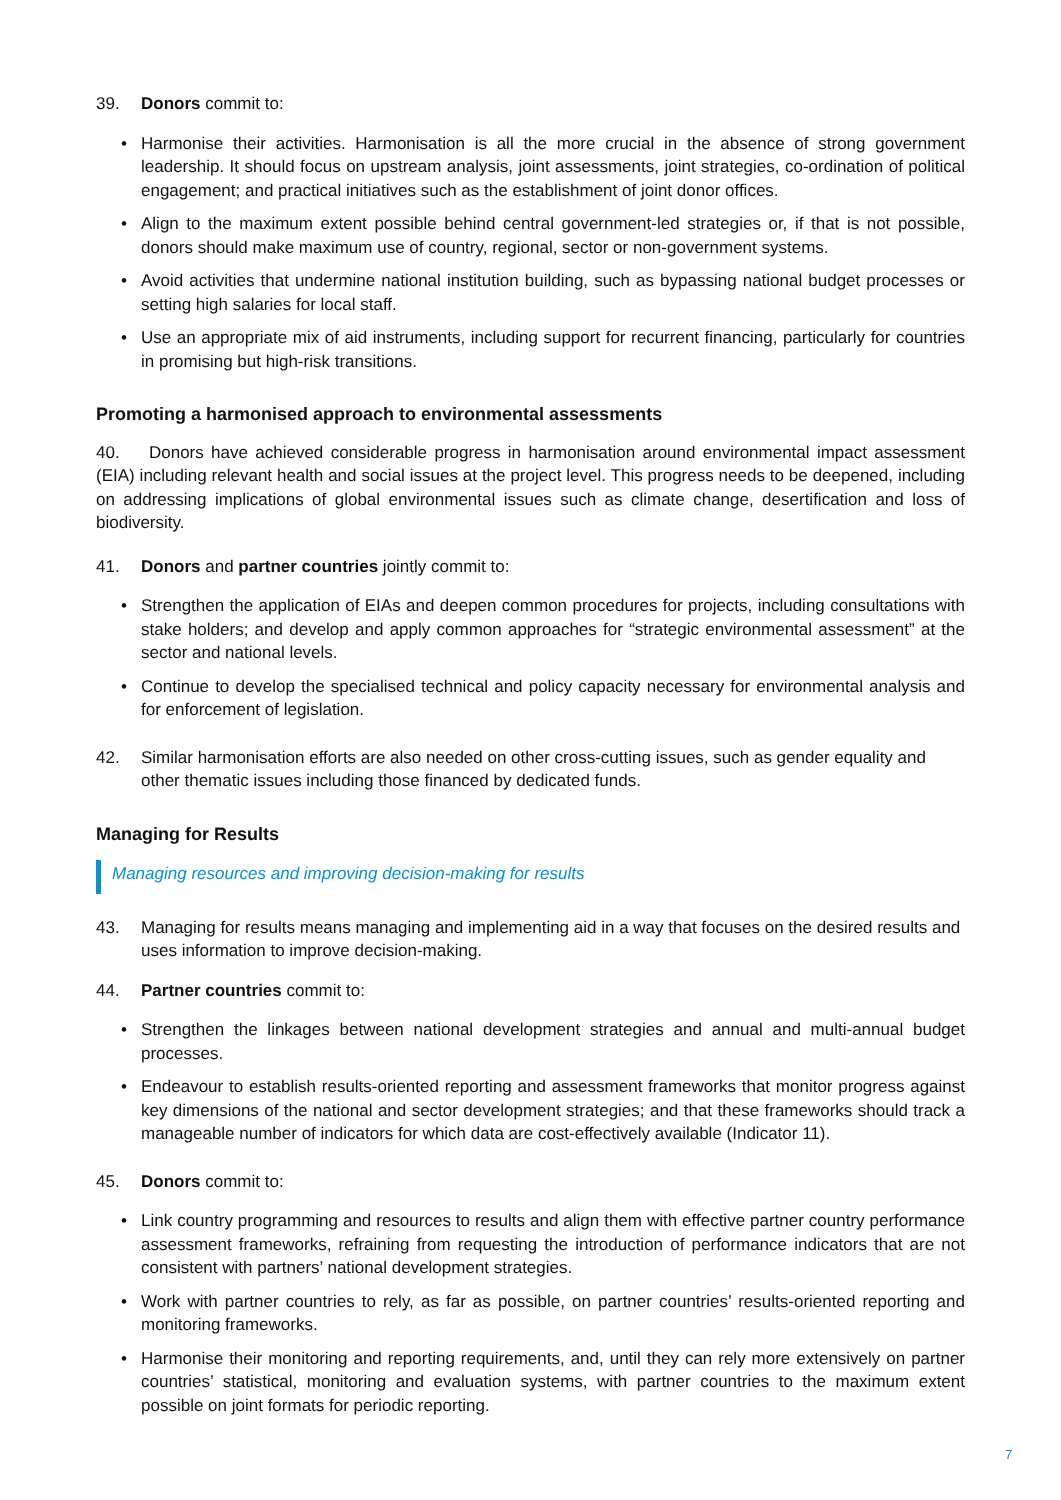39. Donors commit to:
• Harmonise their activities. Harmonisation is all the more crucial in the absence of strong government leadership. It should focus on upstream analysis, joint assessments, joint strategies, co-ordination of political engagement; and practical initiatives such as the establishment of joint donor offices.
• Align to the maximum extent possible behind central government-led strategies or, if that is not possible, donors should make maximum use of country, regional, sector or non-government systems.
• Avoid activities that undermine national institution building, such as bypassing national budget processes or setting high salaries for local staff.
• Use an appropriate mix of aid instruments, including support for recurrent financing, particularly for countries in promising but high-risk transitions.
Promoting a harmonised approach to environmental assessments
40. Donors have achieved considerable progress in harmonisation around environmental impact assessment (EIA) including relevant health and social issues at the project level. This progress needs to be deepened, including on addressing implications of global environmental issues such as climate change, desertification and loss of biodiversity.
41. Donors and partner countries jointly commit to:
• Strengthen the application of EIAs and deepen common procedures for projects, including consultations with stake holders; and develop and apply common approaches for “strategic environmental assessment” at the sector and national levels.
• Continue to develop the specialised technical and policy capacity necessary for environmental analysis and for enforcement of legislation.
42. Similar harmonisation efforts are also needed on other cross-cutting issues, such as gender equality and other thematic issues including those financed by dedicated funds.
Managing for Results
Managing resources and improving decision-making for results
43. Managing for results means managing and implementing aid in a way that focuses on the desired results and uses information to improve decision-making.
44. Partner countries commit to:
• Strengthen the linkages between national development strategies and annual and multi-annual budget processes.
• Endeavour to establish results-oriented reporting and assessment frameworks that monitor progress against key dimensions of the national and sector development strategies; and that these frameworks should track a manageable number of indicators for which data are cost-effectively available (Indicator 11).
45. Donors commit to:
• Link country programming and resources to results and align them with effective partner country performance assessment frameworks, refraining from requesting the introduction of performance indicators that are not consistent with partners’ national development strategies.
• Work with partner countries to rely, as far as possible, on partner countries’ results-oriented reporting and monitoring frameworks.
• Harmonise their monitoring and reporting requirements, and, until they can rely more extensively on partner countries’ statistical, monitoring and evaluation systems, with partner countries to the maximum extent possible on joint formats for periodic reporting.
7